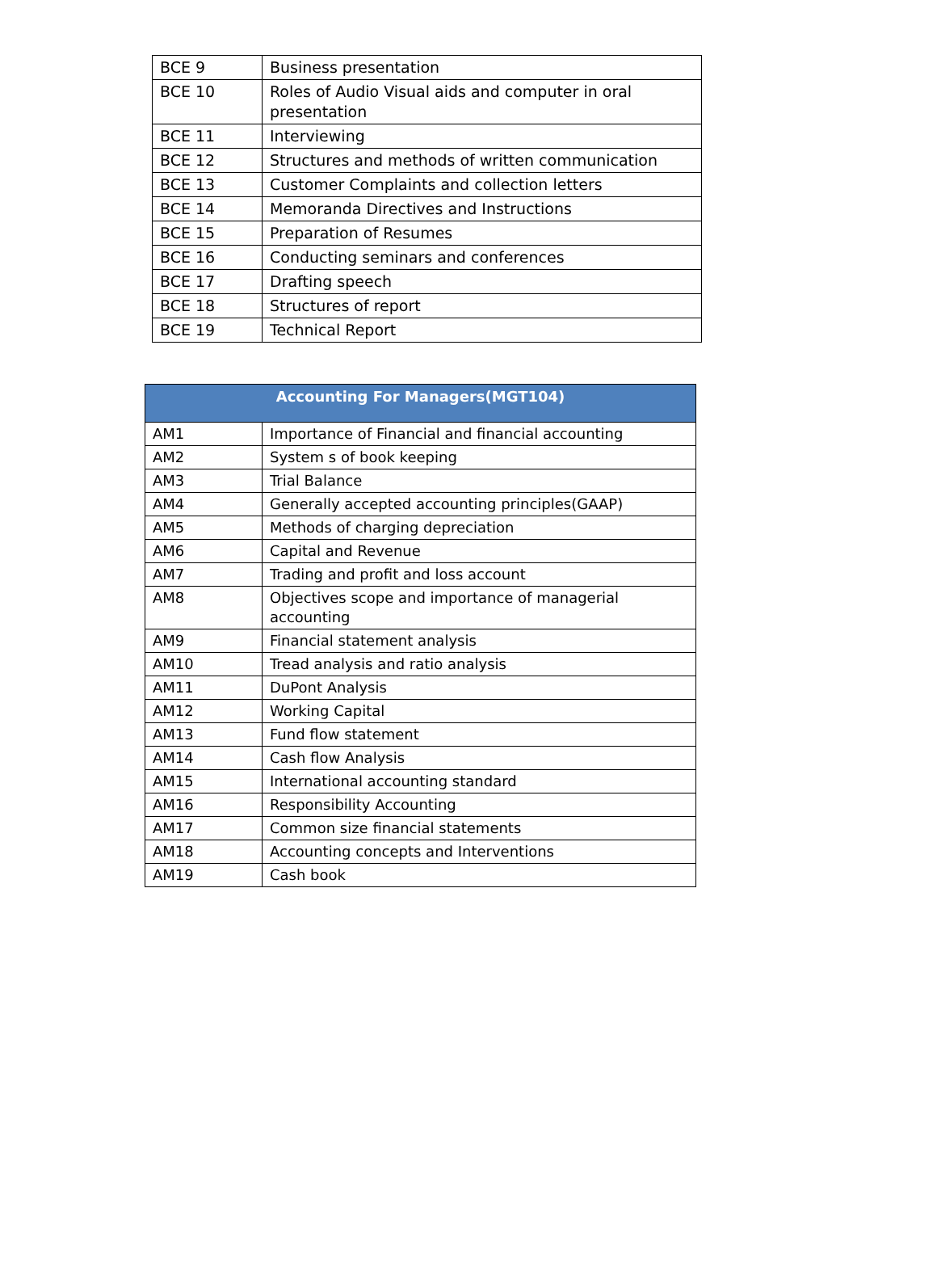| BCE 9 | Business presentation |
| BCE 10 | Roles of Audio Visual aids and computer in oral presentation |
| BCE 11 | Interviewing |
| BCE 12 | Structures and methods of written communication |
| BCE 13 | Customer Complaints and collection letters |
| BCE 14 | Memoranda Directives and Instructions |
| BCE 15 | Preparation of Resumes |
| BCE 16 | Conducting seminars and conferences |
| BCE 17 | Drafting speech |
| BCE 18 | Structures of report |
| BCE 19 | Technical Report |
| Accounting For Managers(MGT104) | |
| --- | --- |
| AM1 | Importance of Financial and financial accounting |
| AM2 | System s of book keeping |
| AM3 | Trial Balance |
| AM4 | Generally accepted accounting principles(GAAP) |
| AM5 | Methods of charging depreciation |
| AM6 | Capital and Revenue |
| AM7 | Trading and profit and loss account |
| AM8 | Objectives scope and importance of managerial accounting |
| AM9 | Financial statement analysis |
| AM10 | Tread analysis and ratio analysis |
| AM11 | DuPont Analysis |
| AM12 | Working Capital |
| AM13 | Fund flow statement |
| AM14 | Cash flow Analysis |
| AM15 | International accounting standard |
| AM16 | Responsibility Accounting |
| AM17 | Common size financial statements |
| AM18 | Accounting concepts and Interventions |
| AM19 | Cash book |